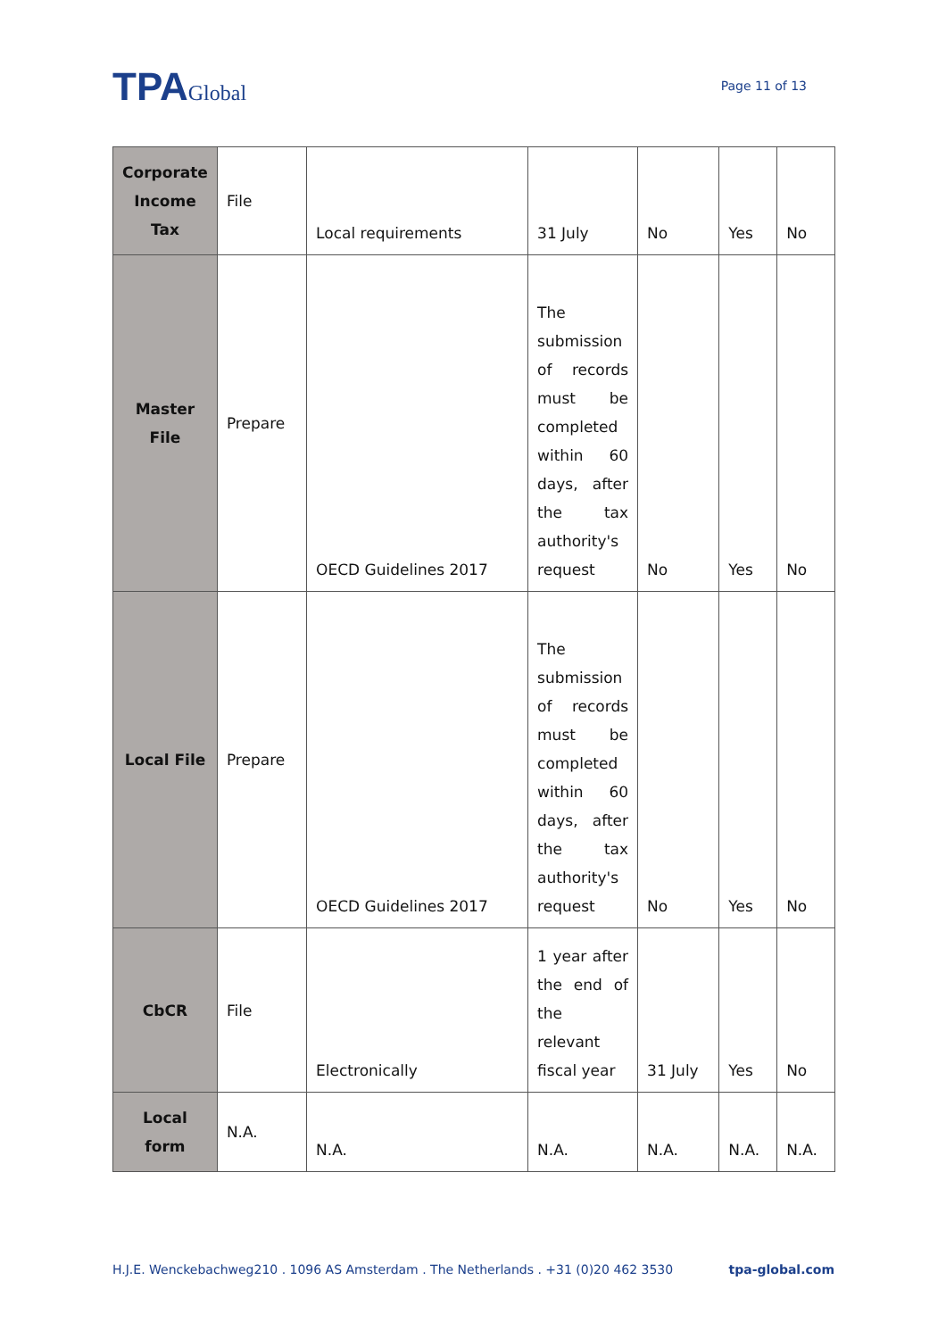TPAGlobal
Page 11 of 13
| Corporate Income Tax | File | Local requirements | 31 July | No | Yes | No |
| Master File | Prepare | OECD Guidelines 2017 | The submission of records must be completed within 60 days, after the tax authority's request | No | Yes | No |
| Local File | Prepare | OECD Guidelines 2017 | The submission of records must be completed within 60 days, after the tax authority's request | No | Yes | No |
| CbCR | File | Electronically | 1 year after the end of the relevant fiscal year | 31 July | Yes | No |
| Local form | N.A. | N.A. | N.A. | N.A. | N.A. | N.A. |
H.J.E. Wenckebachweg210 . 1096 AS Amsterdam . The Netherlands . +31 (0)20 462 3530 tpa-global.com